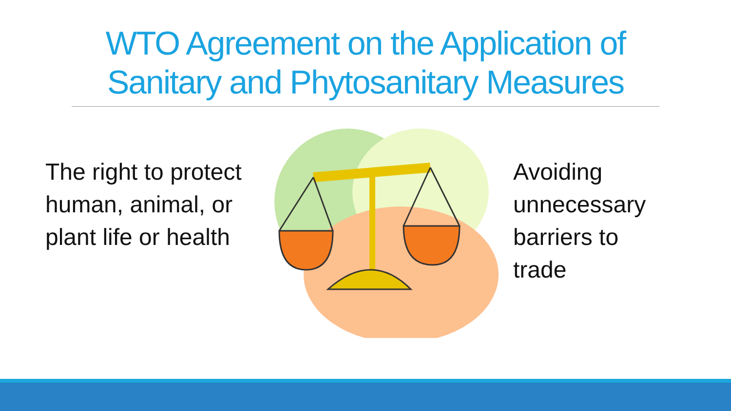WTO Agreement on the Application of
Sanitary and Phytosanitary Measures
The right to protect human, animal, or plant life or health
Avoiding unnecessary barriers to trade